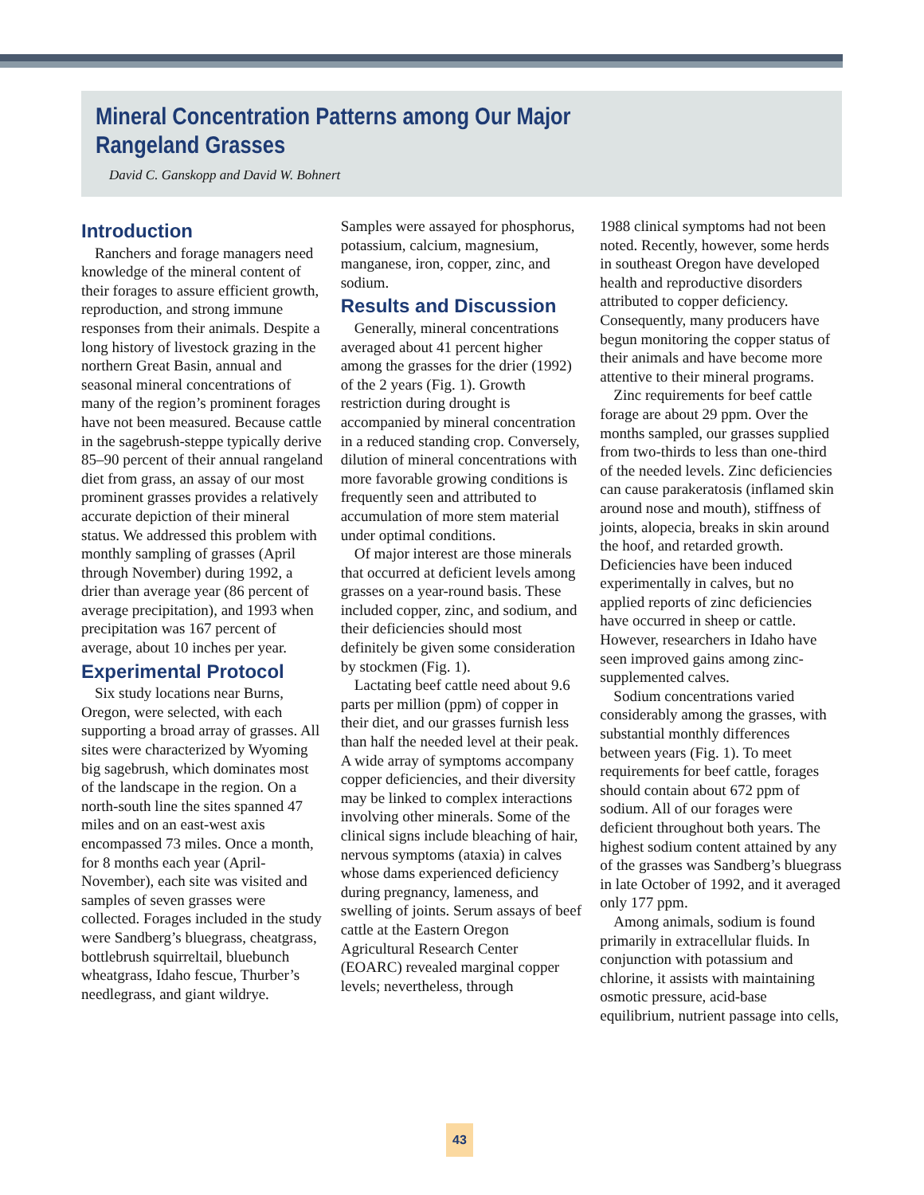Mineral Concentration Patterns among Our Major
Rangeland Grasses
David C. Ganskopp and David W. Bohnert
Introduction
Ranchers and forage managers need knowledge of the mineral content of their forages to assure efficient growth, reproduction, and strong immune responses from their animals. Despite a long history of livestock grazing in the northern Great Basin, annual and seasonal mineral concentrations of many of the region’s prominent forages have not been measured. Because cattle in the sagebrush-steppe typically derive 85–90 percent of their annual rangeland diet from grass, an assay of our most prominent grasses provides a relatively accurate depiction of their mineral status. We addressed this problem with monthly sampling of grasses (April through November) during 1992, a drier than average year (86 percent of average precipitation), and 1993 when precipitation was 167 percent of average, about 10 inches per year.
Experimental Protocol
Six study locations near Burns, Oregon, were selected, with each supporting a broad array of grasses. All sites were characterized by Wyoming big sagebrush, which dominates most of the landscape in the region. On a north-south line the sites spanned 47 miles and on an east-west axis encompassed 73 miles. Once a month, for 8 months each year (April-November), each site was visited and samples of seven grasses were collected. Forages included in the study were Sandberg’s bluegrass, cheatgrass, bottlebrush squirreltail, bluebunch wheatgrass, Idaho fescue, Thurber’s needlegrass, and giant wildrye.
Samples were assayed for phosphorus, potassium, calcium, magnesium, manganese, iron, copper, zinc, and sodium.
Results and Discussion
Generally, mineral concentrations averaged about 41 percent higher among the grasses for the drier (1992) of the 2 years (Fig. 1). Growth restriction during drought is accompanied by mineral concentration in a reduced standing crop. Conversely, dilution of mineral concentrations with more favorable growing conditions is frequently seen and attributed to accumulation of more stem material under optimal conditions.
Of major interest are those minerals that occurred at deficient levels among grasses on a year-round basis. These included copper, zinc, and sodium, and their deficiencies should most definitely be given some consideration by stockmen (Fig. 1).
Lactating beef cattle need about 9.6 parts per million (ppm) of copper in their diet, and our grasses furnish less than half the needed level at their peak. A wide array of symptoms accompany copper deficiencies, and their diversity may be linked to complex interactions involving other minerals. Some of the clinical signs include bleaching of hair, nervous symptoms (ataxia) in calves whose dams experienced deficiency during pregnancy, lameness, and swelling of joints. Serum assays of beef cattle at the Eastern Oregon Agricultural Research Center (EOARC) revealed marginal copper levels; nevertheless, through
1988 clinical symptoms had not been noted. Recently, however, some herds in southeast Oregon have developed health and reproductive disorders attributed to copper deficiency. Consequently, many producers have begun monitoring the copper status of their animals and have become more attentive to their mineral programs.
Zinc requirements for beef cattle forage are about 29 ppm. Over the months sampled, our grasses supplied from two-thirds to less than one-third of the needed levels. Zinc deficiencies can cause parakeratosis (inflamed skin around nose and mouth), stiffness of joints, alopecia, breaks in skin around the hoof, and retarded growth. Deficiencies have been induced experimentally in calves, but no applied reports of zinc deficiencies have occurred in sheep or cattle. However, researchers in Idaho have seen improved gains among zinc-supplemented calves.
Sodium concentrations varied considerably among the grasses, with substantial monthly differences between years (Fig. 1). To meet requirements for beef cattle, forages should contain about 672 ppm of sodium. All of our forages were deficient throughout both years. The highest sodium content attained by any of the grasses was Sandberg’s bluegrass in late October of 1992, and it averaged only 177 ppm.
Among animals, sodium is found primarily in extracellular fluids. In conjunction with potassium and chlorine, it assists with maintaining osmotic pressure, acid-base equilibrium, nutrient passage into cells,
43